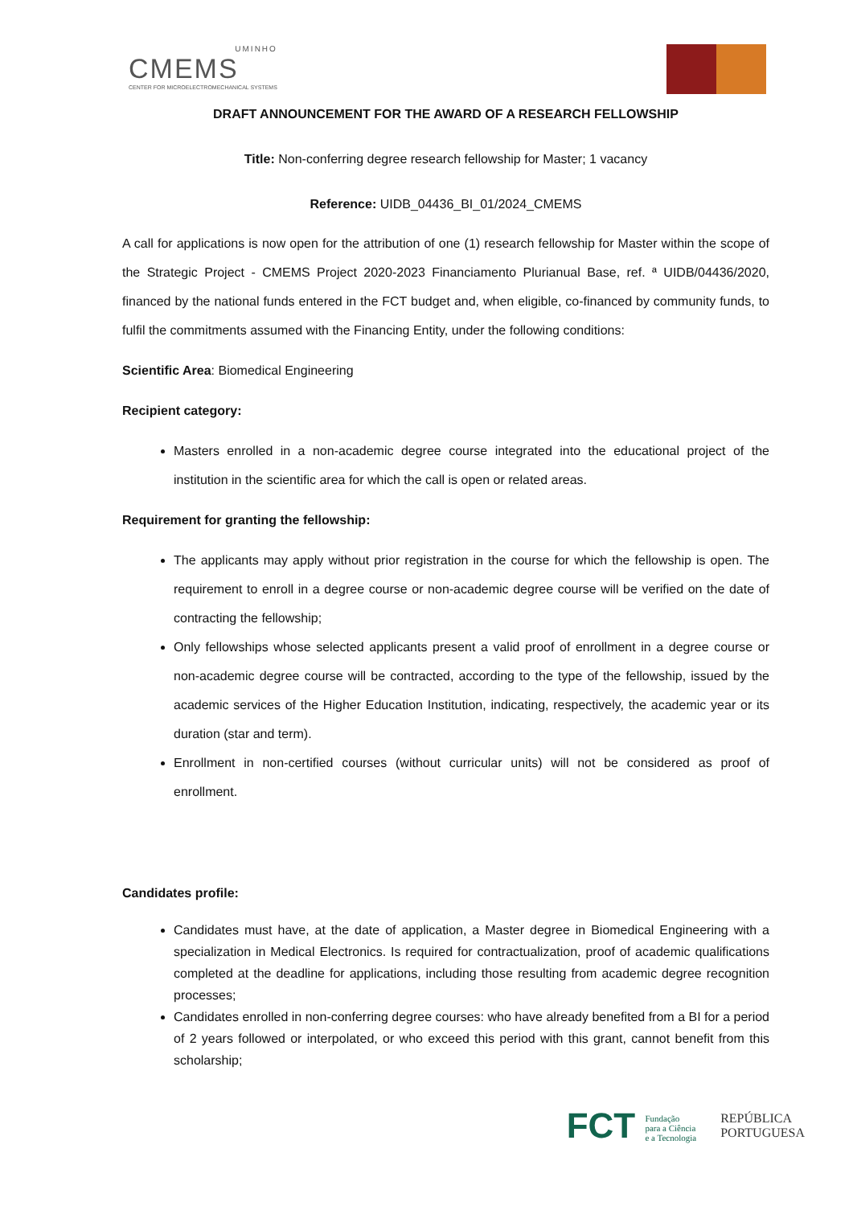UMINHO
CMEMS
CENTER FOR MICROELECTROMECHANICAL SYSTEMS
DRAFT ANNOUNCEMENT FOR THE AWARD OF A RESEARCH FELLOWSHIP
Title: Non-conferring degree research fellowship for Master; 1 vacancy
Reference: UIDB_04436_BI_01/2024_CMEMS
A call for applications is now open for the attribution of one (1) research fellowship for Master within the scope of the Strategic Project - CMEMS Project 2020-2023 Financiamento Plurianual Base, ref. ª UIDB/04436/2020, financed by the national funds entered in the FCT budget and, when eligible, co-financed by community funds, to fulfil the commitments assumed with the Financing Entity, under the following conditions:
Scientific Area: Biomedical Engineering
Recipient category:
Masters enrolled in a non-academic degree course integrated into the educational project of the institution in the scientific area for which the call is open or related areas.
Requirement for granting the fellowship:
The applicants may apply without prior registration in the course for which the fellowship is open. The requirement to enroll in a degree course or non-academic degree course will be verified on the date of contracting the fellowship;
Only fellowships whose selected applicants present a valid proof of enrollment in a degree course or non-academic degree course will be contracted, according to the type of the fellowship, issued by the academic services of the Higher Education Institution, indicating, respectively, the academic year or its duration (star and term).
Enrollment in non-certified courses (without curricular units) will not be considered as proof of enrollment.
Candidates profile:
Candidates must have, at the date of application, a Master degree in Biomedical Engineering with a specialization in Medical Electronics. Is required for contractualization, proof of academic qualifications completed at the deadline for applications, including those resulting from academic degree recognition processes;
Candidates enrolled in non-conferring degree courses: who have already benefited from a BI for a period of 2 years followed or interpolated, or who exceed this period with this grant, cannot benefit from this scholarship;
FCT Fundação
para a Ciência
e a Tecnologia
REPÚBLICA
PORTUGUESA